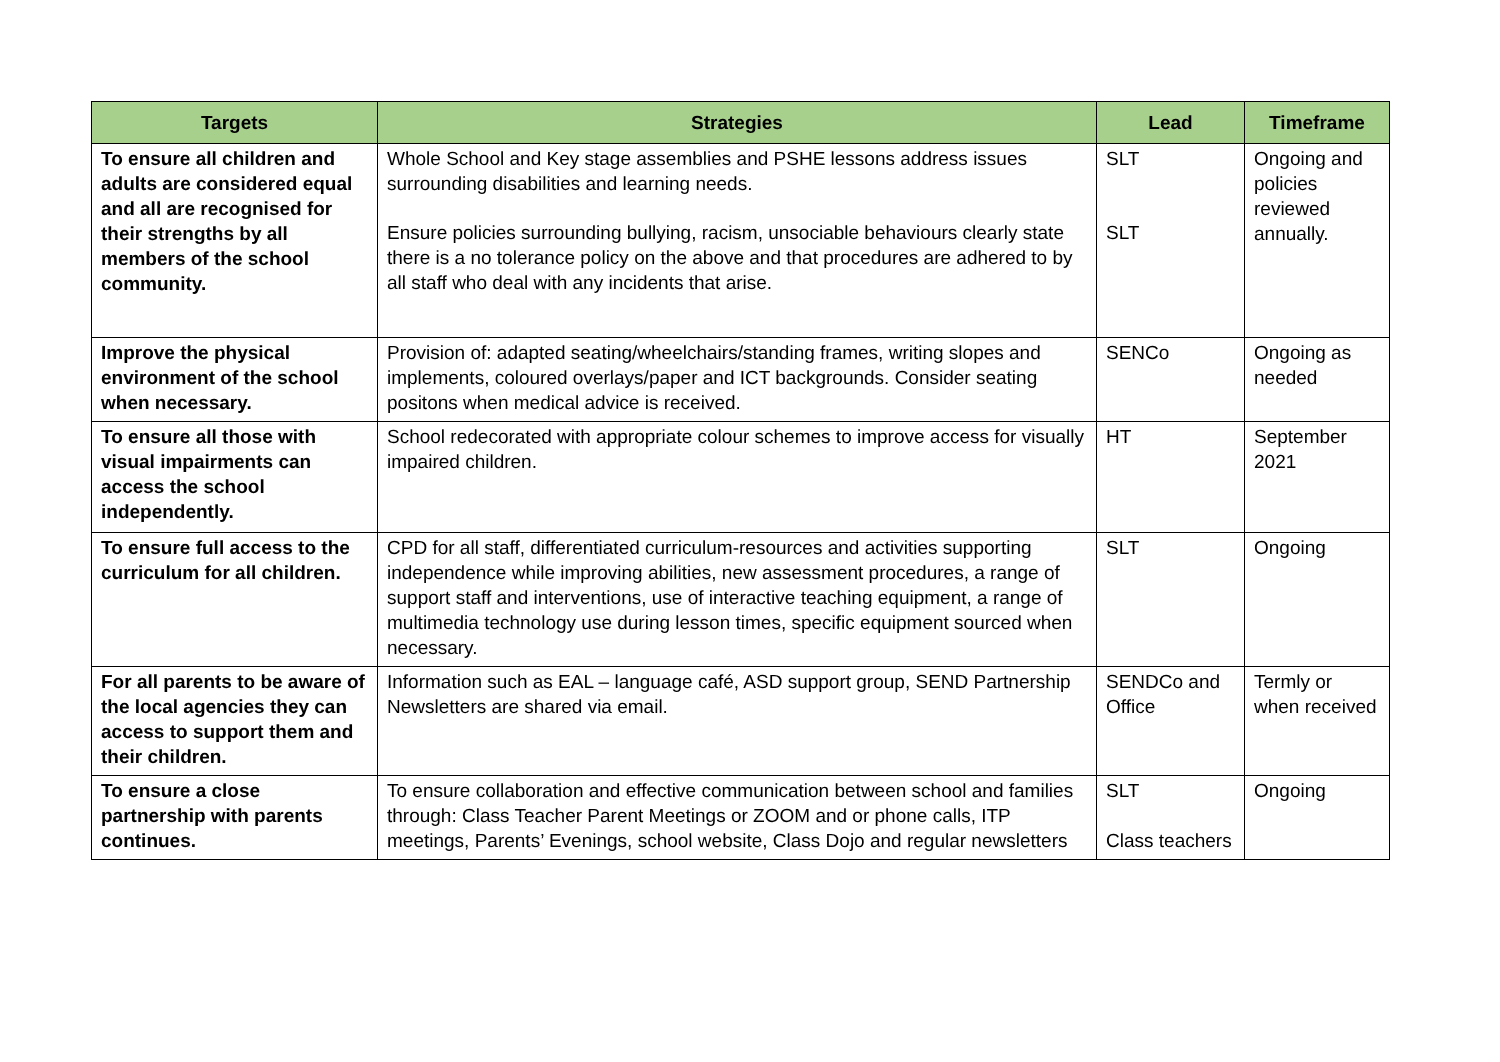| Targets | Strategies | Lead | Timeframe |
| --- | --- | --- | --- |
| To ensure all children and adults are considered equal and all are recognised for their strengths by all members of the school community. | Whole School and Key stage assemblies and PSHE lessons address issues surrounding disabilities and learning needs. Ensure policies surrounding bullying, racism, unsociable behaviours clearly state there is a no tolerance policy on the above and that procedures are adhered to by all staff who deal with any incidents that arise. | SLT SLT | Ongoing and policies reviewed annually. |
| Improve the physical environment of the school when necessary. | Provision of: adapted seating/wheelchairs/standing frames, writing slopes and implements, coloured overlays/paper and ICT backgrounds. Consider seating positons when medical advice is received. | SENCo | Ongoing as needed |
| To ensure all those with visual impairments can access the school independently. | School redecorated with appropriate colour schemes to improve access for visually impaired children. | HT | September 2021 |
| To ensure full access to the curriculum for all children. | CPD for all staff, differentiated curriculum-resources and activities supporting independence while improving abilities, new assessment procedures, a range of support staff and interventions, use of interactive teaching equipment, a range of multimedia technology use during lesson times, specific equipment sourced when necessary. | SLT | Ongoing |
| For all parents to be aware of the local agencies they can access to support them and their children. | Information such as EAL – language café, ASD support group, SEND Partnership Newsletters are shared via email. | SENDCo and Office | Termly or when received |
| To ensure a close partnership with parents continues. | To ensure collaboration and effective communication between school and families through: Class Teacher Parent Meetings or ZOOM and or phone calls, ITP meetings, Parents’ Evenings, school website, Class Dojo and regular newsletters | SLT Class teachers | Ongoing |